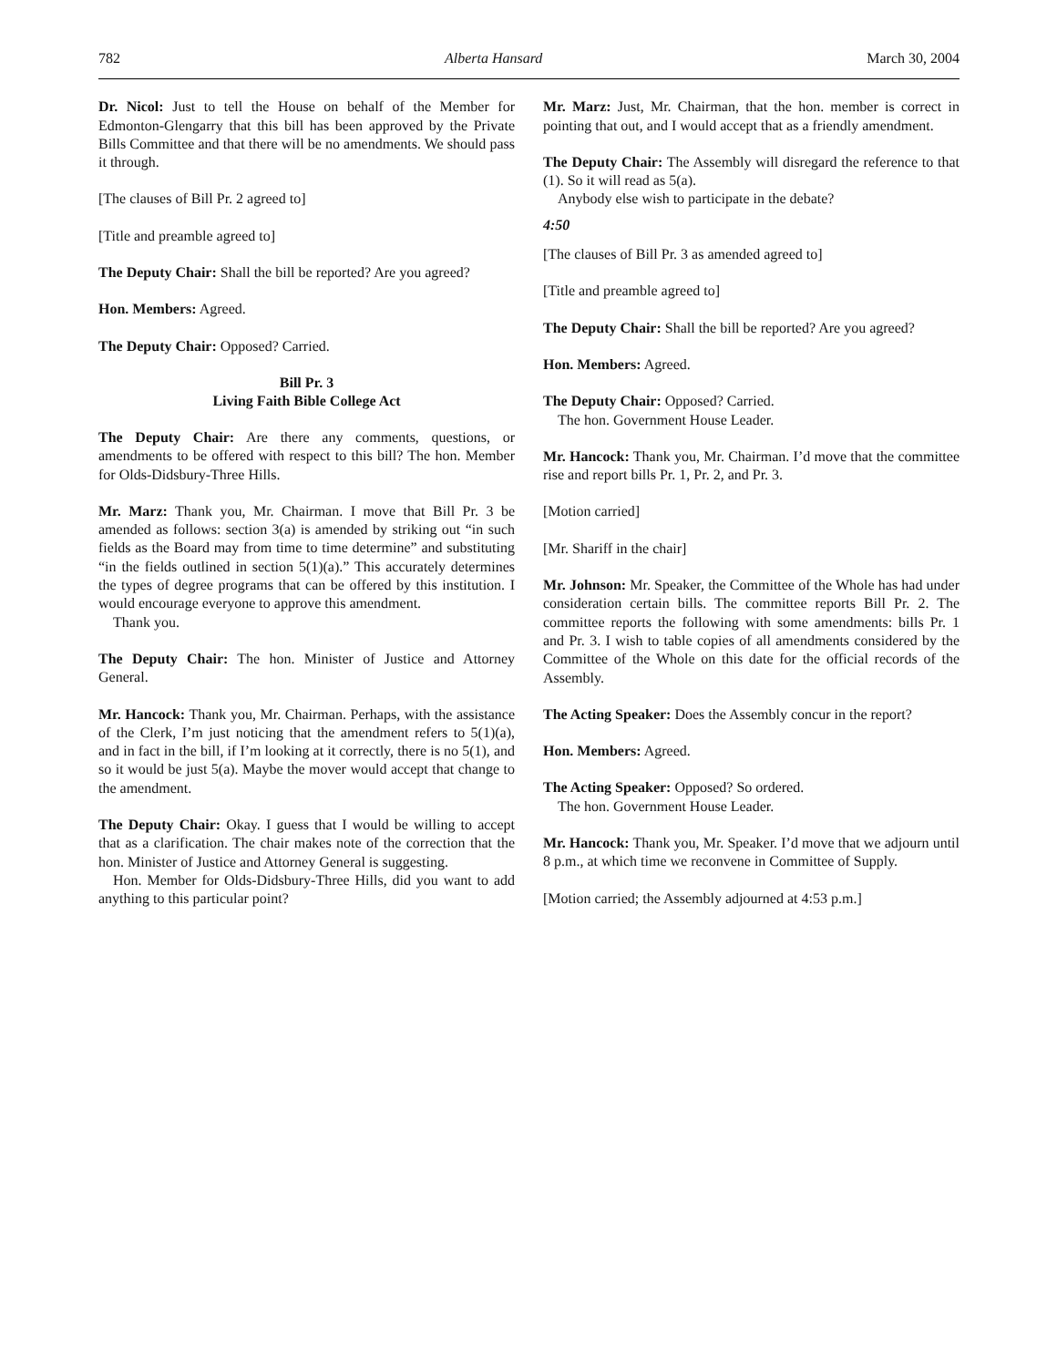782 Alberta Hansard March 30, 2004
Dr. Nicol: Just to tell the House on behalf of the Member for Edmonton-Glengarry that this bill has been approved by the Private Bills Committee and that there will be no amendments. We should pass it through.
[The clauses of Bill Pr. 2 agreed to]
[Title and preamble agreed to]
The Deputy Chair: Shall the bill be reported? Are you agreed?
Hon. Members: Agreed.
The Deputy Chair: Opposed? Carried.
Bill Pr. 3
Living Faith Bible College Act
The Deputy Chair: Are there any comments, questions, or amendments to be offered with respect to this bill? The hon. Member for Olds-Didsbury-Three Hills.
Mr. Marz: Thank you, Mr. Chairman. I move that Bill Pr. 3 be amended as follows: section 3(a) is amended by striking out “in such fields as the Board may from time to time determine” and substituting “in the fields outlined in section 5(1)(a).” This accurately determines the types of degree programs that can be offered by this institution. I would encourage everyone to approve this amendment.
Thank you.
The Deputy Chair: The hon. Minister of Justice and Attorney General.
Mr. Hancock: Thank you, Mr. Chairman. Perhaps, with the assistance of the Clerk, I’m just noticing that the amendment refers to 5(1)(a), and in fact in the bill, if I’m looking at it correctly, there is no 5(1), and so it would be just 5(a). Maybe the mover would accept that change to the amendment.
The Deputy Chair: Okay. I guess that I would be willing to accept that as a clarification. The chair makes note of the correction that the hon. Minister of Justice and Attorney General is suggesting.
Hon. Member for Olds-Didsbury-Three Hills, did you want to add anything to this particular point?
Mr. Marz: Just, Mr. Chairman, that the hon. member is correct in pointing that out, and I would accept that as a friendly amendment.
The Deputy Chair: The Assembly will disregard the reference to that (1). So it will read as 5(a).
Anybody else wish to participate in the debate?
4:50
[The clauses of Bill Pr. 3 as amended agreed to]
[Title and preamble agreed to]
The Deputy Chair: Shall the bill be reported? Are you agreed?
Hon. Members: Agreed.
The Deputy Chair: Opposed? Carried.
The hon. Government House Leader.
Mr. Hancock: Thank you, Mr. Chairman. I’d move that the committee rise and report bills Pr. 1, Pr. 2, and Pr. 3.
[Motion carried]
[Mr. Shariff in the chair]
Mr. Johnson: Mr. Speaker, the Committee of the Whole has had under consideration certain bills. The committee reports Bill Pr. 2. The committee reports the following with some amendments: bills Pr. 1 and Pr. 3. I wish to table copies of all amendments considered by the Committee of the Whole on this date for the official records of the Assembly.
The Acting Speaker: Does the Assembly concur in the report?
Hon. Members: Agreed.
The Acting Speaker: Opposed? So ordered.
The hon. Government House Leader.
Mr. Hancock: Thank you, Mr. Speaker. I’d move that we adjourn until 8 p.m., at which time we reconvene in Committee of Supply.
[Motion carried; the Assembly adjourned at 4:53 p.m.]